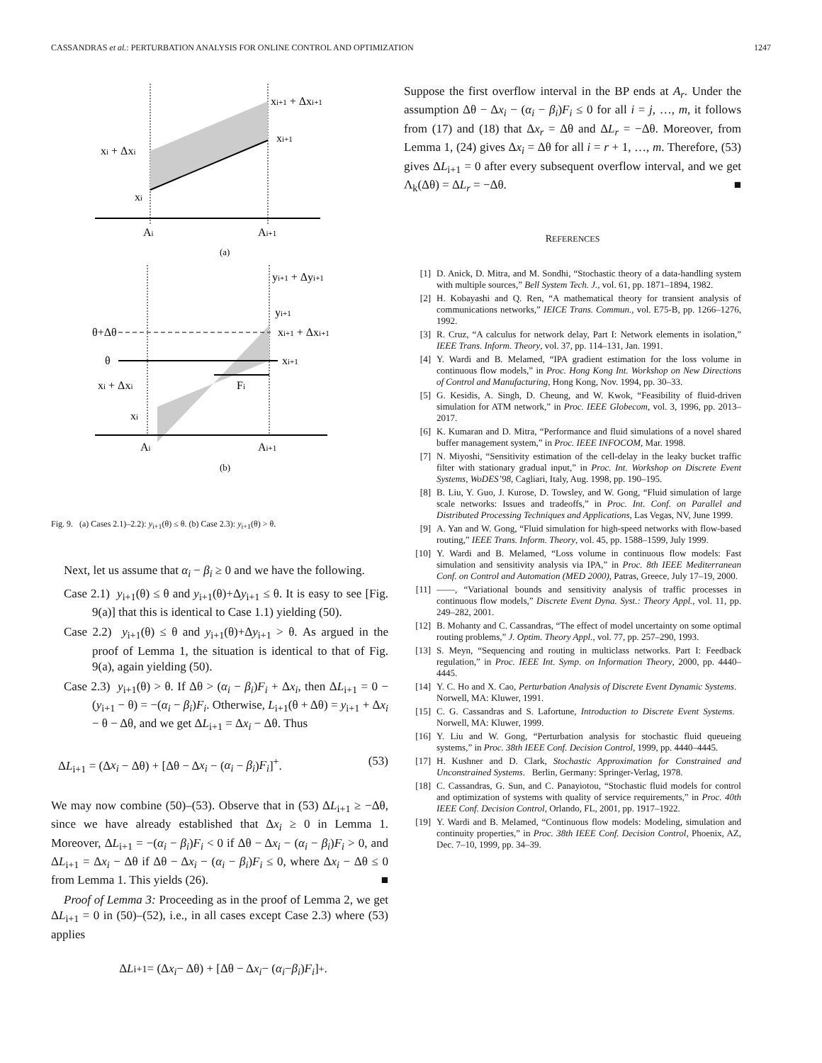CASSANDRAS et al.: PERTURBATION ANALYSIS FOR ONLINE CONTROL AND OPTIMIZATION 1247
xi+1 + Δxi+1
xi+1
xi + Δxi
xi
Ai
Ai+1
(a)
yi+1 + Δyi+1
yi+1
θ+Δθ
xi+1 + Δxi+1
θ
xi+1
xi + Δxi
Fi
xi
Ai
Ai+1
(b)
Fig. 9. (a) Cases 2.1)–2.2): y<sub>i+1</sub>(θ) ≤ θ. (b) Case 2.3): y<sub>i+1</sub>(θ) > θ.
Next, let us assume that α<sub>i</sub> − β<sub>i</sub> ≥ 0 and we have the following.
Case 2.1) y<sub>i+1</sub>(θ) ≤ θ and y<sub>i+1</sub>(θ)+Δy<sub>i+1</sub> ≤ θ. It is easy to see [Fig. 9(a)] that this is identical to Case 1.1) yielding (50).
Case 2.2) y<sub>i+1</sub>(θ) ≤ θ and y<sub>i+1</sub>(θ)+Δy<sub>i+1</sub> > θ. As argued in the proof of Lemma 1, the situation is identical to that of Fig. 9(a), again yielding (50).
Case 2.3) y<sub>i+1</sub>(θ) > θ. If Δθ > (α<sub>i</sub> − β<sub>i</sub>)F<sub>i</sub> + Δx<sub>i</sub>, then ΔL<sub>i+1</sub> = 0 − (y<sub>i+1</sub> − θ) = −(α<sub>i</sub> − β<sub>i</sub>)F<sub>i</sub>. Otherwise, L<sub>i+1</sub>(θ + Δθ) = y<sub>i+1</sub> + Δx<sub>i</sub> − θ − Δθ, and we get ΔL<sub>i+1</sub> = Δx<sub>i</sub> − Δθ. Thus
ΔL<sub>i+1</sub> = (Δx<sub>i</sub> − Δθ) + [Δθ − Δx<sub>i</sub> − (α<sub>i</sub> − β<sub>i</sub>)F<sub>i</sub>]<sup>+</sup>. (53)
We may now combine (50)–(53). Observe that in (53) ΔL<sub>i+1</sub> ≥ −Δθ, since we have already established that Δx<sub>i</sub> ≥ 0 in Lemma 1. Moreover, ΔL<sub>i+1</sub> = −(α<sub>i</sub> − β<sub>i</sub>)F<sub>i</sub> < 0 if Δθ − Δx<sub>i</sub> − (α<sub>i</sub> − β<sub>i</sub>)F<sub>i</sub> > 0, and ΔL<sub>i+1</sub> = Δx<sub>i</sub> − Δθ if Δθ − Δx<sub>i</sub> − (α<sub>i</sub> − β<sub>i</sub>)F<sub>i</sub> ≤ 0, where Δx<sub>i</sub> − Δθ ≤ 0 from Lemma 1. This yields (26). ■
Proof of Lemma 3: Proceeding as in the proof of Lemma 2, we get ΔL<sub>i+1</sub> = 0 in (50)–(52), i.e., in all cases except Case 2.3) where (53) applies
Δ L<sub>i+1</sub> = (Δ x<sub>i</sub> − Δθ) + [Δθ − Δ x<sub>i</sub> − (α<sub>i</sub> − β<sub>i</sub>) F<sub>i</sub>]<sup>+</sup>.
Suppose the first overflow interval in the BP ends at A<sub>r</sub>. Under the assumption Δθ − Δx<sub>i</sub> − (α<sub>i</sub> − β<sub>i</sub>)F<sub>i</sub> ≤ 0 for all i = j, …, m, it follows from (17) and (18) that Δx<sub>r</sub> = Δθ and ΔL<sub>r</sub> = −Δθ. Moreover, from Lemma 1, (24) gives Δx<sub>i</sub> = Δθ for all i = r + 1, …, m. Therefore, (53) gives ΔL<sub>i+1</sub> = 0 after every subsequent overflow interval, and we get Λ<sub>k</sub>(Δθ) = ΔL<sub>r</sub> = −Δθ. ■
REFERENCES
[1] D. Anick, D. Mitra, and M. Sondhi, “Stochastic theory of a data-handling system with multiple sources,” Bell System Tech. J., vol. 61, pp. 1871–1894, 1982.
[2] H. Kobayashi and Q. Ren, “A mathematical theory for transient analysis of communications networks,” IEICE Trans. Commun., vol. E75-B, pp. 1266–1276, 1992.
[3] R. Cruz, “A calculus for network delay, Part I: Network elements in isolation,” IEEE Trans. Inform. Theory, vol. 37, pp. 114–131, Jan. 1991.
[4] Y. Wardi and B. Melamed, “IPA gradient estimation for the loss volume in continuous flow models,” in Proc. Hong Kong Int. Workshop on New Directions of Control and Manufacturing, Hong Kong, Nov. 1994, pp. 30–33.
[5] G. Kesidis, A. Singh, D. Cheung, and W. Kwok, “Feasibility of fluid-driven simulation for ATM network,” in Proc. IEEE Globecom, vol. 3, 1996, pp. 2013–2017.
[6] K. Kumaran and D. Mitra, “Performance and fluid simulations of a novel shared buffer management system,” in Proc. IEEE INFOCOM, Mar. 1998.
[7] N. Miyoshi, “Sensitivity estimation of the cell-delay in the leaky bucket traffic filter with stationary gradual input,” in Proc. Int. Workshop on Discrete Event Systems, WoDES’98, Cagliari, Italy, Aug. 1998, pp. 190–195.
[8] B. Liu, Y. Guo, J. Kurose, D. Towsley, and W. Gong, “Fluid simulation of large scale networks: Issues and tradeoffs,” in Proc. Int. Conf. on Parallel and Distributed Processing Techniques and Applications, Las Vegas, NV, June 1999.
[9] A. Yan and W. Gong, “Fluid simulation for high-speed networks with flow-based routing,” IEEE Trans. Inform. Theory, vol. 45, pp. 1588–1599, July 1999.
[10] Y. Wardi and B. Melamed, “Loss volume in continuous flow models: Fast simulation and sensitivity analysis via IPA,” in Proc. 8th IEEE Mediterranean Conf. on Control and Automation (MED 2000), Patras, Greece, July 17–19, 2000.
[11] ——, “Variational bounds and sensitivity analysis of traffic processes in continuous flow models,” Discrete Event Dyna. Syst.: Theory Appl., vol. 11, pp. 249–282, 2001.
[12] B. Mohanty and C. Cassandras, “The effect of model uncertainty on some optimal routing problems,” J. Optim. Theory Appl., vol. 77, pp. 257–290, 1993.
[13] S. Meyn, “Sequencing and routing in multiclass networks. Part I: Feedback regulation,” in Proc. IEEE Int. Symp. on Information Theory, 2000, pp. 4440–4445.
[14] Y. C. Ho and X. Cao, Perturbation Analysis of Discrete Event Dynamic Systems. Norwell, MA: Kluwer, 1991.
[15] C. G. Cassandras and S. Lafortune, Introduction to Discrete Event Systems. Norwell, MA: Kluwer, 1999.
[16] Y. Liu and W. Gong, “Perturbation analysis for stochastic fluid queueing systems,” in Proc. 38th IEEE Conf. Decision Control, 1999, pp. 4440–4445.
[17] H. Kushner and D. Clark, Stochastic Approximation for Constrained and Unconstrained Systems. Berlin, Germany: Springer-Verlag, 1978.
[18] C. Cassandras, G. Sun, and C. Panayiotou, “Stochastic fluid models for control and optimization of systems with quality of service requirements,” in Proc. 40th IEEE Conf. Decision Control, Orlando, FL, 2001, pp. 1917–1922.
[19] Y. Wardi and B. Melamed, “Continuous flow models: Modeling, simulation and continuity properties,” in Proc. 38th IEEE Conf. Decision Control, Phoenix, AZ, Dec. 7–10, 1999, pp. 34–39.